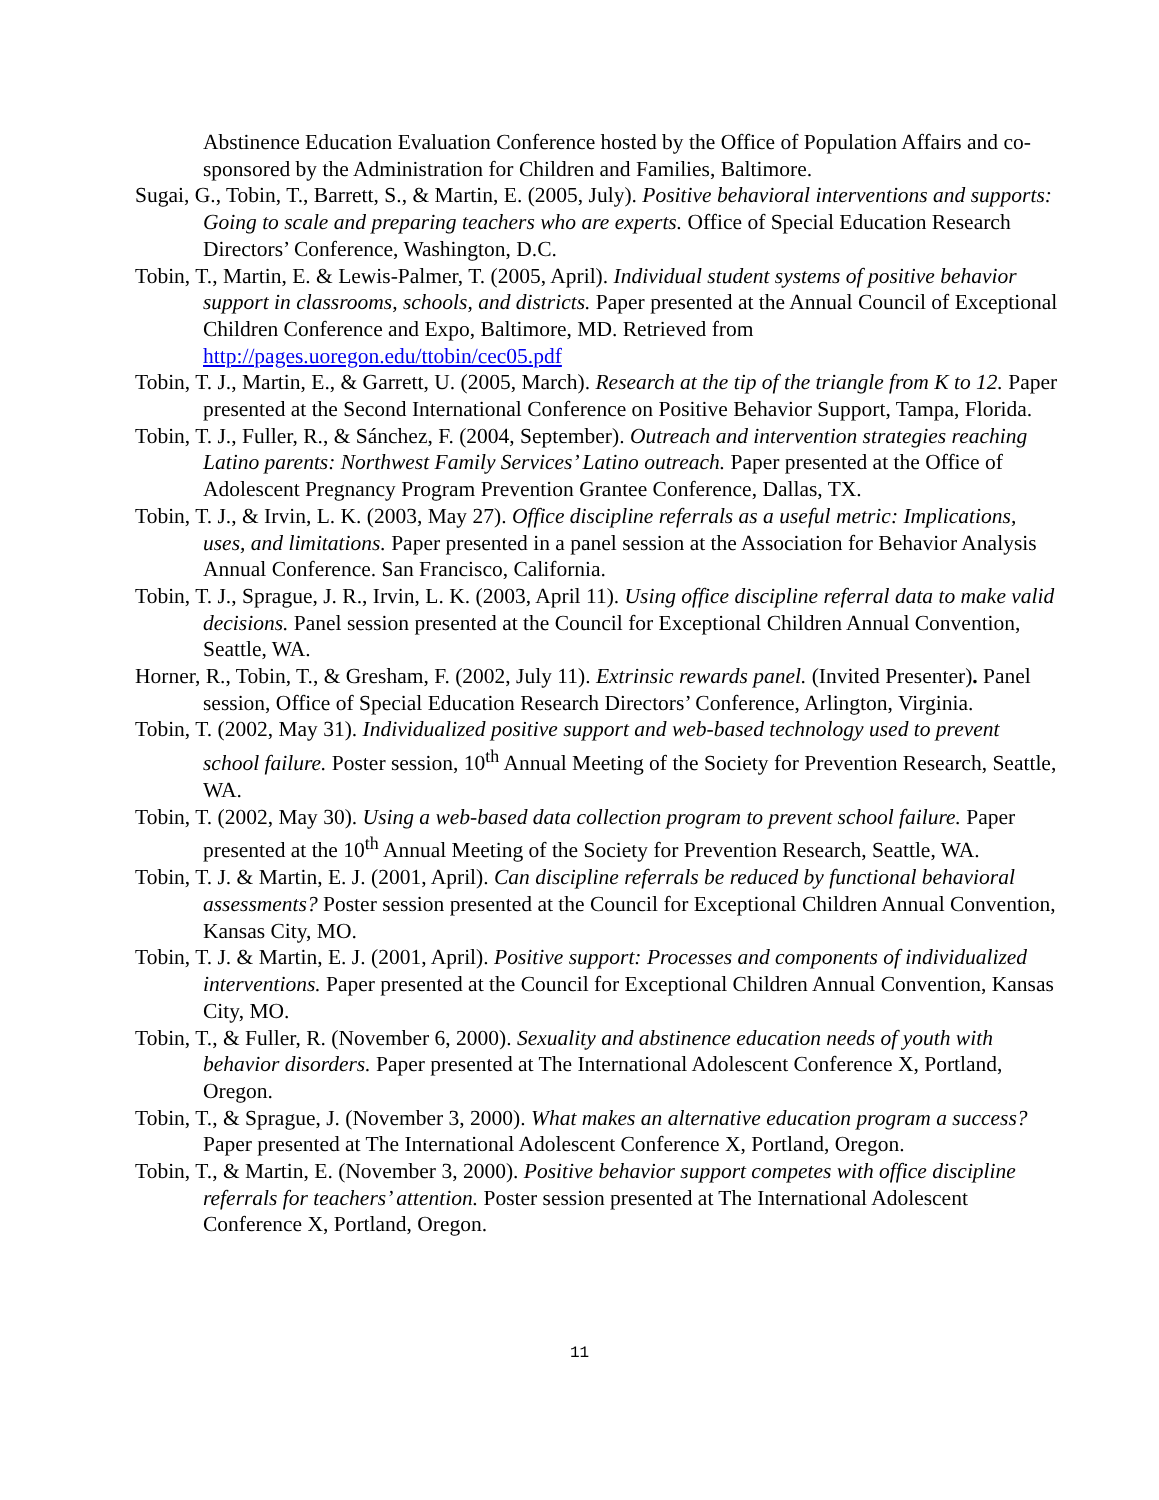Abstinence Education Evaluation Conference hosted by the Office of Population Affairs and co-sponsored by the Administration for Children and Families, Baltimore.
Sugai, G., Tobin, T., Barrett, S., & Martin, E. (2005, July). Positive behavioral interventions and supports: Going to scale and preparing teachers who are experts. Office of Special Education Research Directors’ Conference, Washington, D.C.
Tobin, T., Martin, E. & Lewis-Palmer, T. (2005, April). Individual student systems of positive behavior support in classrooms, schools, and districts. Paper presented at the Annual Council of Exceptional Children Conference and Expo, Baltimore, MD. Retrieved from http://pages.uoregon.edu/ttobin/cec05.pdf
Tobin, T. J., Martin, E., & Garrett, U. (2005, March). Research at the tip of the triangle from K to 12. Paper presented at the Second International Conference on Positive Behavior Support, Tampa, Florida.
Tobin, T. J., Fuller, R., & Sánchez, F. (2004, September). Outreach and intervention strategies reaching Latino parents: Northwest Family Services’ Latino outreach. Paper presented at the Office of Adolescent Pregnancy Program Prevention Grantee Conference, Dallas, TX.
Tobin, T. J., & Irvin, L. K. (2003, May 27). Office discipline referrals as a useful metric: Implications, uses, and limitations. Paper presented in a panel session at the Association for Behavior Analysis Annual Conference. San Francisco, California.
Tobin, T. J., Sprague, J. R., Irvin, L. K. (2003, April 11). Using office discipline referral data to make valid decisions. Panel session presented at the Council for Exceptional Children Annual Convention, Seattle, WA.
Horner, R., Tobin, T., & Gresham, F. (2002, July 11). Extrinsic rewards panel. (Invited Presenter). Panel session, Office of Special Education Research Directors’ Conference, Arlington, Virginia.
Tobin, T. (2002, May 31). Individualized positive support and web-based technology used to prevent school failure. Poster session, 10<sup>th</sup> Annual Meeting of the Society for Prevention Research, Seattle, WA.
Tobin, T. (2002, May 30). Using a web-based data collection program to prevent school failure. Paper presented at the 10<sup>th</sup> Annual Meeting of the Society for Prevention Research, Seattle, WA.
Tobin, T. J. & Martin, E. J. (2001, April). Can discipline referrals be reduced by functional behavioral assessments? Poster session presented at the Council for Exceptional Children Annual Convention, Kansas City, MO.
Tobin, T. J. & Martin, E. J. (2001, April). Positive support: Processes and components of individualized interventions. Paper presented at the Council for Exceptional Children Annual Convention, Kansas City, MO.
Tobin, T., & Fuller, R. (November 6, 2000). Sexuality and abstinence education needs of youth with behavior disorders. Paper presented at The International Adolescent Conference X, Portland, Oregon.
Tobin, T., & Sprague, J. (November 3, 2000). What makes an alternative education program a success? Paper presented at The International Adolescent Conference X, Portland, Oregon.
Tobin, T., & Martin, E. (November 3, 2000). Positive behavior support competes with office discipline referrals for teachers’ attention. Poster session presented at The International Adolescent Conference X, Portland, Oregon.
11